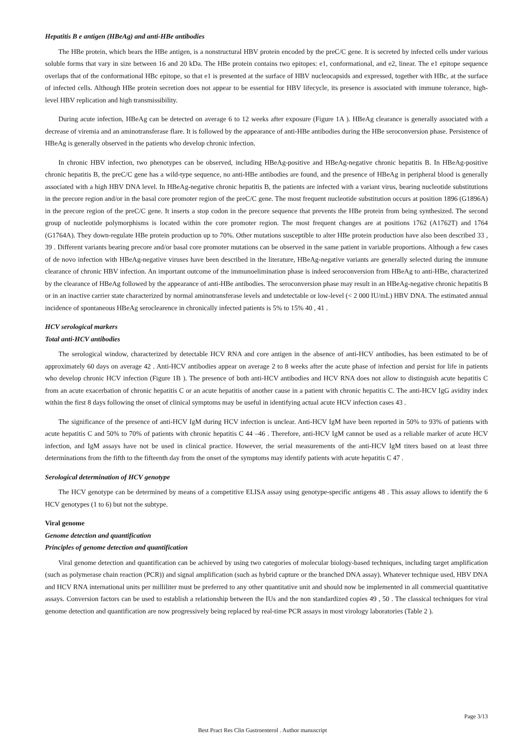Hepatitis B e antigen (HBeAg) and anti-HBe antibodies
The HBe protein, which bears the HBe antigen, is a nonstructural HBV protein encoded by the preC/C gene. It is secreted by infected cells under various soluble forms that vary in size between 16 and 20 kDa. The HBe protein contains two epitopes: e1, conformational, and e2, linear. The e1 epitope sequence overlaps that of the conformational HBc epitope, so that e1 is presented at the surface of HBV nucleocapsids and expressed, together with HBc, at the surface of infected cells. Although HBe protein secretion does not appear to be essential for HBV lifecycle, its presence is associated with immune tolerance, high-level HBV replication and high transmissibility.
During acute infection, HBeAg can be detected on average 6 to 12 weeks after exposure (Figure 1A ). HBeAg clearance is generally associated with a decrease of viremia and an aminotransferase flare. It is followed by the appearance of anti-HBe antibodies during the HBe seroconversion phase. Persistence of HBeAg is generally observed in the patients who develop chronic infection.
In chronic HBV infection, two phenotypes can be observed, including HBeAg-positive and HBeAg-negative chronic hepatitis B. In HBeAg-positive chronic hepatitis B, the preC/C gene has a wild-type sequence, no anti-HBe antibodies are found, and the presence of HBeAg in peripheral blood is generally associated with a high HBV DNA level. In HBeAg-negative chronic hepatitis B, the patients are infected with a variant virus, bearing nucleotide substitutions in the precore region and/or in the basal core promoter region of the preC/C gene. The most frequent nucleotide substitution occurs at position 1896 (G1896A) in the precore region of the preC/C gene. It inserts a stop codon in the precore sequence that prevents the HBe protein from being synthesized. The second group of nucleotide polymorphisms is located within the core promoter region. The most frequent changes are at positions 1762 (A1762T) and 1764 (G1764A). They down-regulate HBe protein production up to 70%. Other mutations susceptible to alter HBe protein production have also been described 33 , 39 . Different variants bearing precore and/or basal core promoter mutations can be observed in the same patient in variable proportions. Although a few cases of de novo infection with HBeAg-negative viruses have been described in the literature, HBeAg-negative variants are generally selected during the immune clearance of chronic HBV infection. An important outcome of the immunoelimination phase is indeed seroconversion from HBeAg to anti-HBe, characterized by the clearance of HBeAg followed by the appearance of anti-HBe antibodies. The seroconversion phase may result in an HBeAg-negative chronic hepatitis B or in an inactive carrier state characterized by normal aminotransferase levels and undetectable or low-level (< 2 000 IU/mL) HBV DNA. The estimated annual incidence of spontaneous HBeAg seroclearence in chronically infected patients is 5% to 15% 40 , 41 .
HCV serological markers
Total anti-HCV antibodies
The serological window, characterized by detectable HCV RNA and core antigen in the absence of anti-HCV antibodies, has been estimated to be of approximately 60 days on average 42 . Anti-HCV antibodies appear on average 2 to 8 weeks after the acute phase of infection and persist for life in patients who develop chronic HCV infection (Figure 1B ). The presence of both anti-HCV antibodies and HCV RNA does not allow to distinguish acute hepatitis C from an acute exacerbation of chronic hepatitis C or an acute hepatitis of another cause in a patient with chronic hepatitis C. The anti-HCV IgG avidity index within the first 8 days following the onset of clinical symptoms may be useful in identifying actual acute HCV infection cases 43 .
The significance of the presence of anti-HCV IgM during HCV infection is unclear. Anti-HCV IgM have been reported in 50% to 93% of patients with acute hepatitis C and 50% to 70% of patients with chronic hepatitis C 44 –46 . Therefore, anti-HCV IgM cannot be used as a reliable marker of acute HCV infection, and IgM assays have not be used in clinical practice. However, the serial measurements of the anti-HCV IgM titers based on at least three determinations from the fifth to the fifteenth day from the onset of the symptoms may identify patients with acute hepatitis C 47 .
Serological determination of HCV genotype
The HCV genotype can be determined by means of a competitive ELISA assay using genotype-specific antigens 48 . This assay allows to identify the 6 HCV genotypes (1 to 6) but not the subtype.
Viral genome
Genome detection and quantification
Principles of genome detection and quantification
Viral genome detection and quantification can be achieved by using two categories of molecular biology-based techniques, including target amplification (such as polymerase chain reaction (PCR)) and signal amplification (such as hybrid capture or the branched DNA assay). Whatever technique used, HBV DNA and HCV RNA international units per milliliter must be preferred to any other quantitative unit and should now be implemented in all commercial quantitative assays. Conversion factors can be used to establish a relationship between the IUs and the non standardized copies 49 , 50 . The classical techniques for viral genome detection and quantification are now progressively being replaced by real-time PCR assays in most virology laboratories (Table 2 ).
Page 3/13
Best Pract Res Clin Gastroenterol . Author manuscript